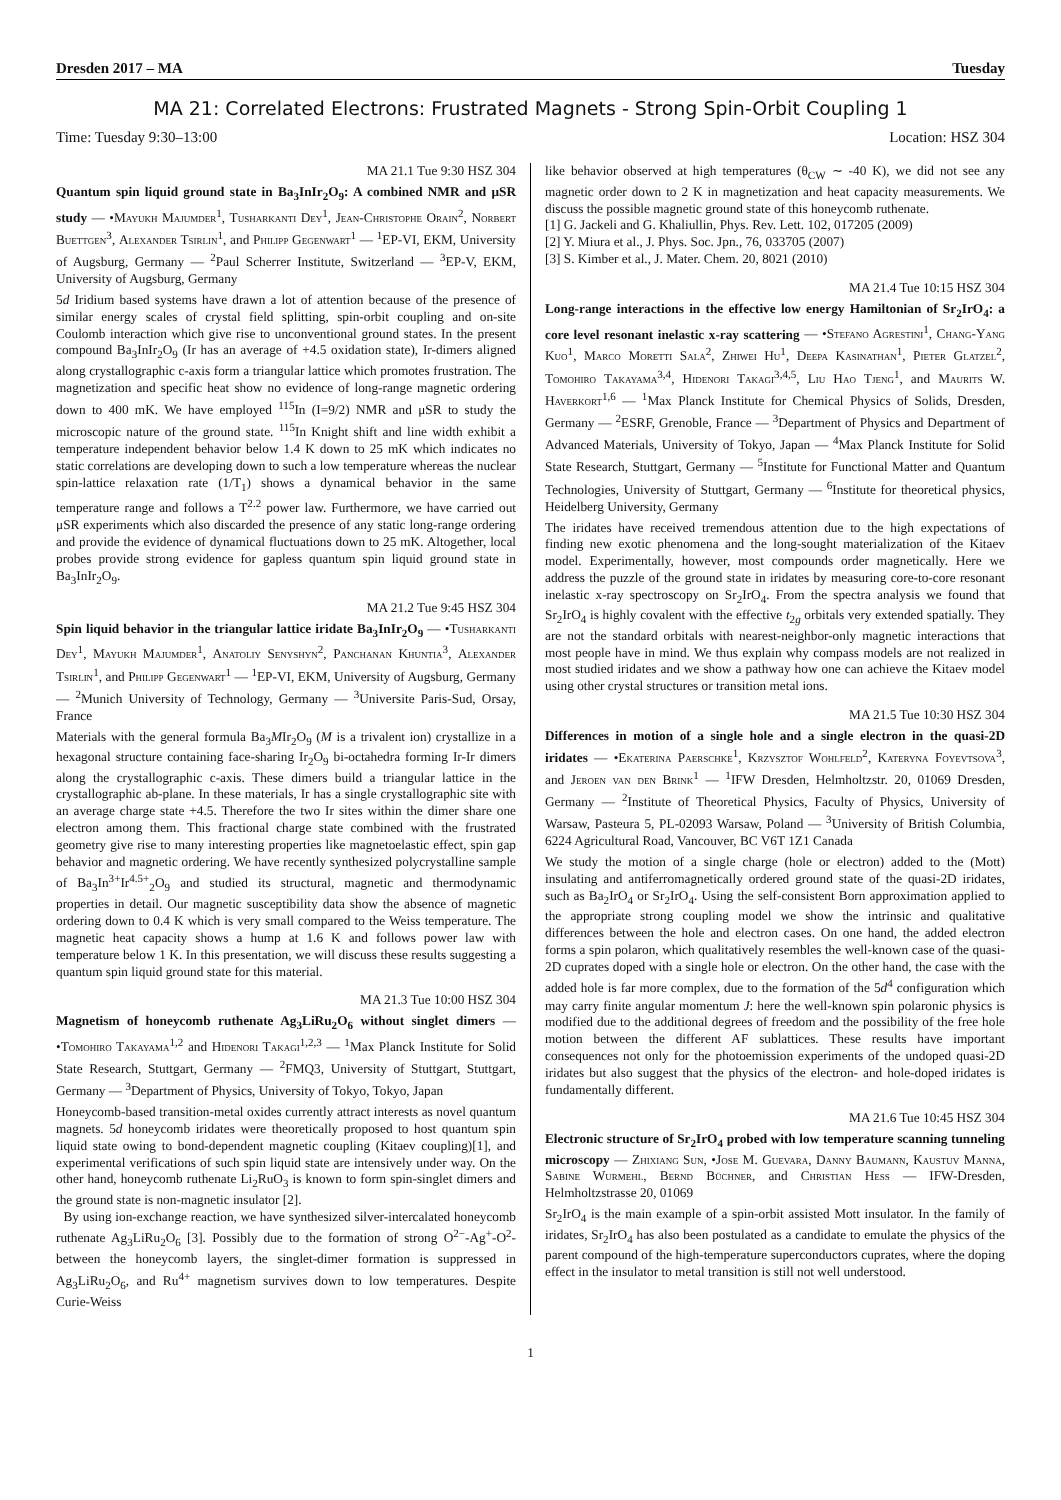Dresden 2017 – MA Tuesday
MA 21: Correlated Electrons: Frustrated Magnets - Strong Spin-Orbit Coupling 1
Time: Tuesday 9:30–13:00 Location: HSZ 304
MA 21.1 Tue 9:30 HSZ 304
Quantum spin liquid ground state in Ba<sub>3</sub>InIr<sub>2</sub>O<sub>9</sub>: A combined NMR and μSR study — •Mayukh Majumder<sup>1</sup>, Tusharkanti Dey<sup>1</sup>, Jean-Christophe Orain<sup>2</sup>, Norbert Buettgen<sup>3</sup>, Alexander Tsirlin<sup>1</sup>, and Philipp Gegenwart<sup>1</sup> — <sup>1</sup>EP-VI, EKM, University of Augsburg, Germany — <sup>2</sup>Paul Scherrer Institute, Switzerland — <sup>3</sup>EP-V, EKM, University of Augsburg, Germany
5d Iridium based systems have drawn a lot of attention because of the presence of similar energy scales of crystal field splitting, spin-orbit coupling and on-site Coulomb interaction which give rise to unconventional ground states. In the present compound Ba<sub>3</sub>InIr<sub>2</sub>O<sub>9</sub> (Ir has an average of +4.5 oxidation state), Ir-dimers aligned along crystallographic c-axis form a triangular lattice which promotes frustration. The magnetization and specific heat show no evidence of long-range magnetic ordering down to 400 mK. We have employed <sup>115</sup>In (I=9/2) NMR and μSR to study the microscopic nature of the ground state. <sup>115</sup>In Knight shift and line width exhibit a temperature independent behavior below 1.4 K down to 25 mK which indicates no static correlations are developing down to such a low temperature whereas the nuclear spin-lattice relaxation rate (1/T<sub>1</sub>) shows a dynamical behavior in the same temperature range and follows a T<sup>2.2</sup> power law. Furthermore, we have carried out μSR experiments which also discarded the presence of any static long-range ordering and provide the evidence of dynamical fluctuations down to 25 mK. Altogether, local probes provide strong evidence for gapless quantum spin liquid ground state in Ba<sub>3</sub>InIr<sub>2</sub>O<sub>9</sub>.
MA 21.2 Tue 9:45 HSZ 304
Spin liquid behavior in the triangular lattice iridate Ba<sub>3</sub>InIr<sub>2</sub>O<sub>9</sub> — •Tusharkanti Dey<sup>1</sup>, Mayukh Majumder<sup>1</sup>, Anatoliy Senyshyn<sup>2</sup>, Panchanan Khuntia<sup>3</sup>, Alexander Tsirlin<sup>1</sup>, and Philipp Gegenwart<sup>1</sup> — <sup>1</sup>EP-VI, EKM, University of Augsburg, Germany — <sup>2</sup>Munich University of Technology, Germany — <sup>3</sup>Universite Paris-Sud, Orsay, France
Materials with the general formula Ba<sub>3</sub>MIr<sub>2</sub>O<sub>9</sub> (M is a trivalent ion) crystallize in a hexagonal structure containing face-sharing Ir<sub>2</sub>O<sub>9</sub> bi-octahedra forming Ir-Ir dimers along the crystallographic c-axis. These dimers build a triangular lattice in the crystallographic ab-plane. In these materials, Ir has a single crystallographic site with an average charge state +4.5. Therefore the two Ir sites within the dimer share one electron among them. This fractional charge state combined with the frustrated geometry give rise to many interesting properties like magnetoelastic effect, spin gap behavior and magnetic ordering. We have recently synthesized polycrystalline sample of Ba<sub>3</sub>In<sup>3+</sup>Ir<sup>4.5+</sup><sub>2</sub>O<sub>9</sub> and studied its structural, magnetic and thermodynamic properties in detail. Our magnetic susceptibility data show the absence of magnetic ordering down to 0.4 K which is very small compared to the Weiss temperature. The magnetic heat capacity shows a hump at 1.6 K and follows power law with temperature below 1 K. In this presentation, we will discuss these results suggesting a quantum spin liquid ground state for this material.
MA 21.3 Tue 10:00 HSZ 304
Magnetism of honeycomb ruthenate Ag<sub>3</sub>LiRu<sub>2</sub>O<sub>6</sub> without singlet dimers — •Tomohiro Takayama<sup>1,2</sup> and Hidenori Takagi<sup>1,2,3</sup> — <sup>1</sup>Max Planck Institute for Solid State Research, Stuttgart, Germany — <sup>2</sup>FMQ3, University of Stuttgart, Stuttgart, Germany — <sup>3</sup>Department of Physics, University of Tokyo, Tokyo, Japan
Honeycomb-based transition-metal oxides currently attract interests as novel quantum magnets. 5d honeycomb iridates were theoretically proposed to host quantum spin liquid state owing to bond-dependent magnetic coupling (Kitaev coupling)[1], and experimental verifications of such spin liquid state are intensively under way. On the other hand, honeycomb ruthenate Li<sub>2</sub>RuO<sub>3</sub> is known to form spin-singlet dimers and the ground state is non-magnetic insulator [2].
By using ion-exchange reaction, we have synthesized silver-intercalated honeycomb ruthenate Ag<sub>3</sub>LiRu<sub>2</sub>O<sub>6</sub> [3]. Possibly due to the formation of strong O<sup>2−</sup>-Ag<sup>+</sup>-O<sup>2</sup>- between the honeycomb layers, the singlet-dimer formation is suppressed in Ag<sub>3</sub>LiRu<sub>2</sub>O<sub>6</sub>, and Ru<sup>4+</sup> magnetism survives down to low temperatures. Despite Curie-Weiss
like behavior observed at high temperatures (θ<sub>CW</sub> ∼ -40 K), we did not see any magnetic order down to 2 K in magnetization and heat capacity measurements. We discuss the possible magnetic ground state of this honeycomb ruthenate.
[1] G. Jackeli and G. Khaliullin, Phys. Rev. Lett. 102, 017205 (2009)
[2] Y. Miura et al., J. Phys. Soc. Jpn., 76, 033705 (2007)
[3] S. Kimber et al., J. Mater. Chem. 20, 8021 (2010)
MA 21.4 Tue 10:15 HSZ 304
Long-range interactions in the effective low energy Hamiltonian of Sr<sub>2</sub>IrO<sub>4</sub>: a core level resonant inelastic x-ray scattering — •Stefano Agrestini<sup>1</sup>, Chang-Yang Kuo<sup>1</sup>, Marco Moretti Sala<sup>2</sup>, Zhiwei Hu<sup>1</sup>, Deepa Kasinathan<sup>1</sup>, Pieter Glatzel<sup>2</sup>, Tomohiro Takayama<sup>3,4</sup>, Hidenori Takagi<sup>3,4,5</sup>, Liu Hao Tjeng<sup>1</sup>, and Maurits W. Haverkort<sup>1,6</sup> — <sup>1</sup>Max Planck Institute for Chemical Physics of Solids, Dresden, Germany — <sup>2</sup>ESRF, Grenoble, France — <sup>3</sup>Department of Physics and Department of Advanced Materials, University of Tokyo, Japan — <sup>4</sup>Max Planck Institute for Solid State Research, Stuttgart, Germany — <sup>5</sup>Institute for Functional Matter and Quantum Technologies, University of Stuttgart, Germany — <sup>6</sup>Institute for theoretical physics, Heidelberg University, Germany
The iridates have received tremendous attention due to the high expectations of finding new exotic phenomena and the long-sought materialization of the Kitaev model. Experimentally, however, most compounds order magnetically. Here we address the puzzle of the ground state in iridates by measuring core-to-core resonant inelastic x-ray spectroscopy on Sr<sub>2</sub>IrO<sub>4</sub>. From the spectra analysis we found that Sr<sub>2</sub>IrO<sub>4</sub> is highly covalent with the effective t<sub>2g</sub> orbitals very extended spatially. They are not the standard orbitals with nearest-neighbor-only magnetic interactions that most people have in mind. We thus explain why compass models are not realized in most studied iridates and we show a pathway how one can achieve the Kitaev model using other crystal structures or transition metal ions.
MA 21.5 Tue 10:30 HSZ 304
Differences in motion of a single hole and a single electron in the quasi-2D iridates — •Ekaterina Paerschke<sup>1</sup>, Krzysztof Wohlfeld<sup>2</sup>, Kateryna Foyevtsova<sup>3</sup>, and Jeroen van den Brink<sup>1</sup> — <sup>1</sup>IFW Dresden, Helmholtzstr. 20, 01069 Dresden, Germany — <sup>2</sup>Institute of Theoretical Physics, Faculty of Physics, University of Warsaw, Pasteura 5, PL-02093 Warsaw, Poland — <sup>3</sup>University of British Columbia, 6224 Agricultural Road, Vancouver, BC V6T 1Z1 Canada
We study the motion of a single charge (hole or electron) added to the (Mott) insulating and antiferromagnetically ordered ground state of the quasi-2D iridates, such as Ba<sub>2</sub>IrO<sub>4</sub> or Sr<sub>2</sub>IrO<sub>4</sub>. Using the self-consistent Born approximation applied to the appropriate strong coupling model we show the intrinsic and qualitative differences between the hole and electron cases. On one hand, the added electron forms a spin polaron, which qualitatively resembles the well-known case of the quasi-2D cuprates doped with a single hole or electron. On the other hand, the case with the added hole is far more complex, due to the formation of the 5d<sup>4</sup> configuration which may carry finite angular momentum J: here the well-known spin polaronic physics is modified due to the additional degrees of freedom and the possibility of the free hole motion between the different AF sublattices. These results have important consequences not only for the photoemission experiments of the undoped quasi-2D iridates but also suggest that the physics of the electron- and hole-doped iridates is fundamentally different.
MA 21.6 Tue 10:45 HSZ 304
Electronic structure of Sr<sub>2</sub>IrO<sub>4</sub> probed with low temperature scanning tunneling microscopy — Zhixiang Sun, •Jose M. Guevara, Danny Baumann, Kaustuv Manna, Sabine Wurmehl, Bernd Büchner, and Christian Hess — IFW-Dresden, Helmholtzstrasse 20, 01069
Sr<sub>2</sub>IrO<sub>4</sub> is the main example of a spin-orbit assisted Mott insulator. In the family of iridates, Sr<sub>2</sub>IrO<sub>4</sub> has also been postulated as a candidate to emulate the physics of the parent compound of the high-temperature superconductors cuprates, where the doping effect in the insulator to metal transition is still not well understood.
1